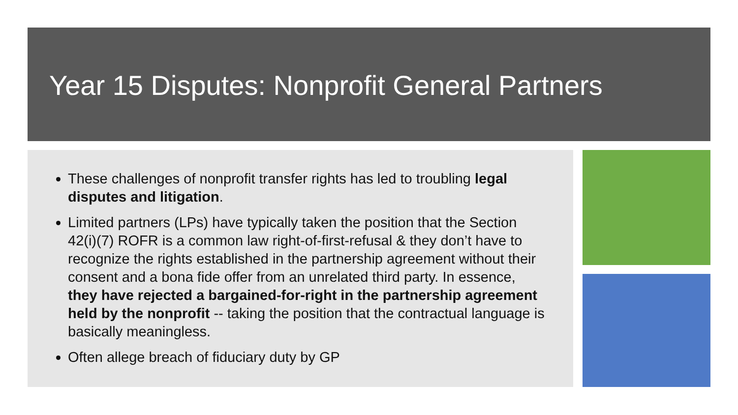Year 15 Disputes: Nonprofit General Partners
These challenges of nonprofit transfer rights has led to troubling legal disputes and litigation.
Limited partners (LPs) have typically taken the position that the Section 42(i)(7) ROFR is a common law right-of-first-refusal & they don’t have to recognize the rights established in the partnership agreement without their consent and a bona fide offer from an unrelated third party. In essence, they have rejected a bargained-for-right in the partnership agreement held by the nonprofit -- taking the position that the contractual language is basically meaningless.
Often allege breach of fiduciary duty by GP